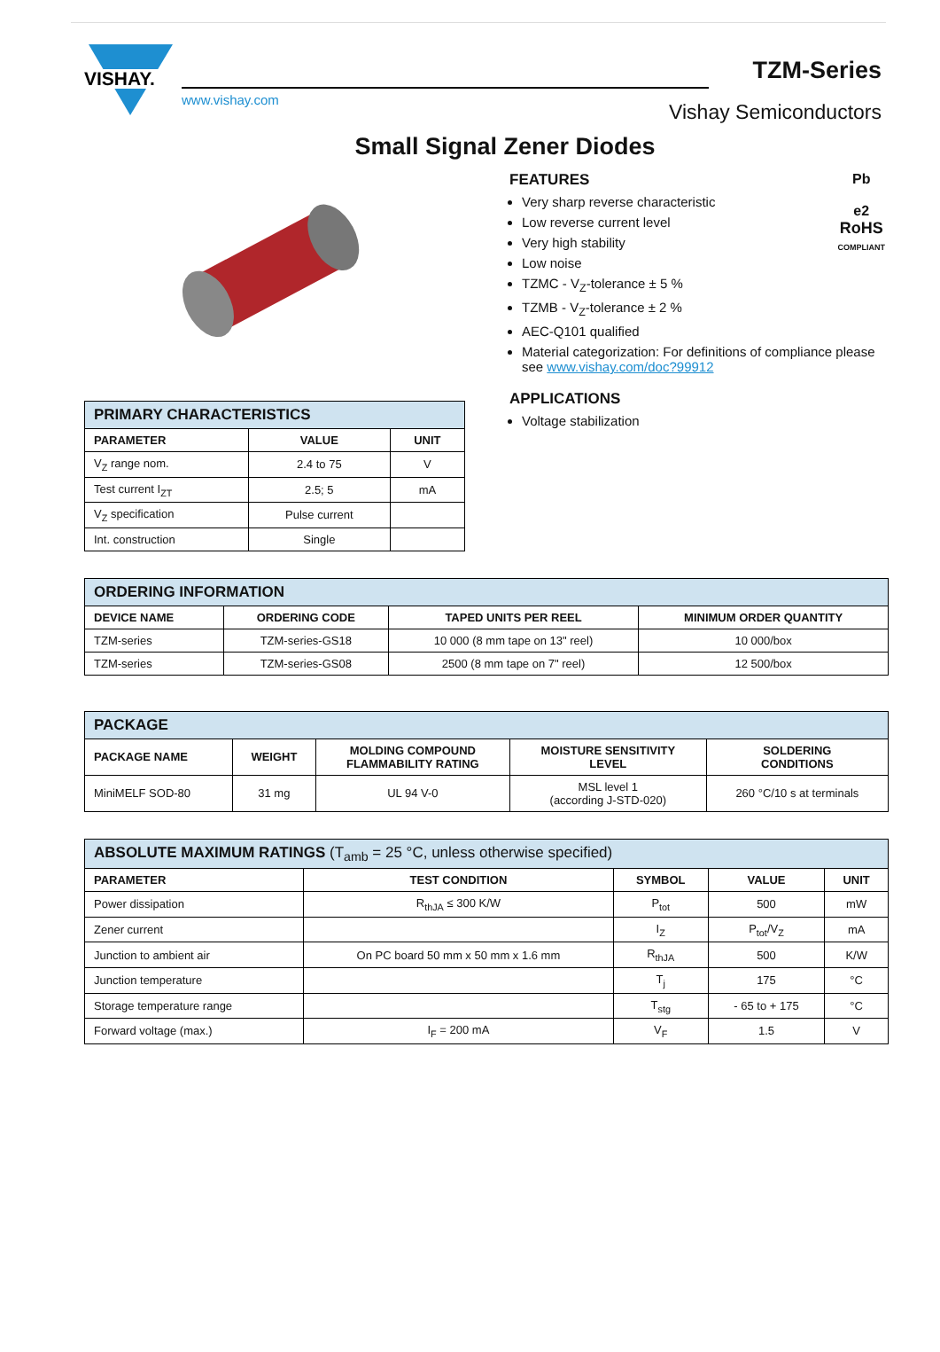VISHAY.
www.vishay.com
TZM-Series
Vishay Semiconductors
Small Signal Zener Diodes
| PRIMARY CHARACTERISTICS | | |
| PARAMETER | VALUE | UNIT |
| V<sub>Z</sub> range nom. | 2.4 to 75 | V |
| Test current I<sub>ZT</sub> | 2.5; 5 | mA |
| V<sub>Z</sub> specification | Pulse current | |
| Int. construction | Single | |
Pb
e2
RoHS
COMPLIANT
FEATURES
Very sharp reverse characteristic
Low reverse current level
Very high stability
Low noise
TZMC - V<sub>Z</sub>-tolerance ± 5 %
TZMB - V<sub>Z</sub>-tolerance ± 2 %
AEC-Q101 qualified
Material categorization: For definitions of compliance please see www.vishay.com/doc?99912
APPLICATIONS
Voltage stabilization
| ORDERING INFORMATION | | | |
| DEVICE NAME | ORDERING CODE | TAPED UNITS PER REEL | MINIMUM ORDER QUANTITY |
| TZM-series | TZM-series-GS18 | 10 000 (8 mm tape on 13" reel) | 10 000/box |
| TZM-series | TZM-series-GS08 | 2500 (8 mm tape on 7" reel) | 12 500/box |
| PACKAGE | | | | |
| PACKAGE NAME | WEIGHT | MOLDING COMPOUND FLAMMABILITY RATING | MOISTURE SENSITIVITY LEVEL | SOLDERING CONDITIONS |
| MiniMELF SOD-80 | 31 mg | UL 94 V-0 | MSL level 1 (according J-STD-020) | 260 °C/10 s at terminals |
| ABSOLUTE MAXIMUM RATINGS (T<sub>amb</sub> = 25 °C, unless otherwise specified) | | | | |
| PARAMETER | TEST CONDITION | SYMBOL | VALUE | UNIT |
| Power dissipation | R<sub>thJA</sub> ≤ 300 K/W | P<sub>tot</sub> | 500 | mW |
| Zener current | | I<sub>Z</sub> | P<sub>tot</sub>/V<sub>Z</sub> | mA |
| Junction to ambient air | On PC board 50 mm x 50 mm x 1.6 mm | R<sub>thJA</sub> | 500 | K/W |
| Junction temperature | | T<sub>j</sub> | 175 | °C |
| Storage temperature range | | T<sub>stg</sub> | - 65 to + 175 | °C |
| Forward voltage (max.) | I<sub>F</sub> = 200 mA | V<sub>F</sub> | 1.5 | V |